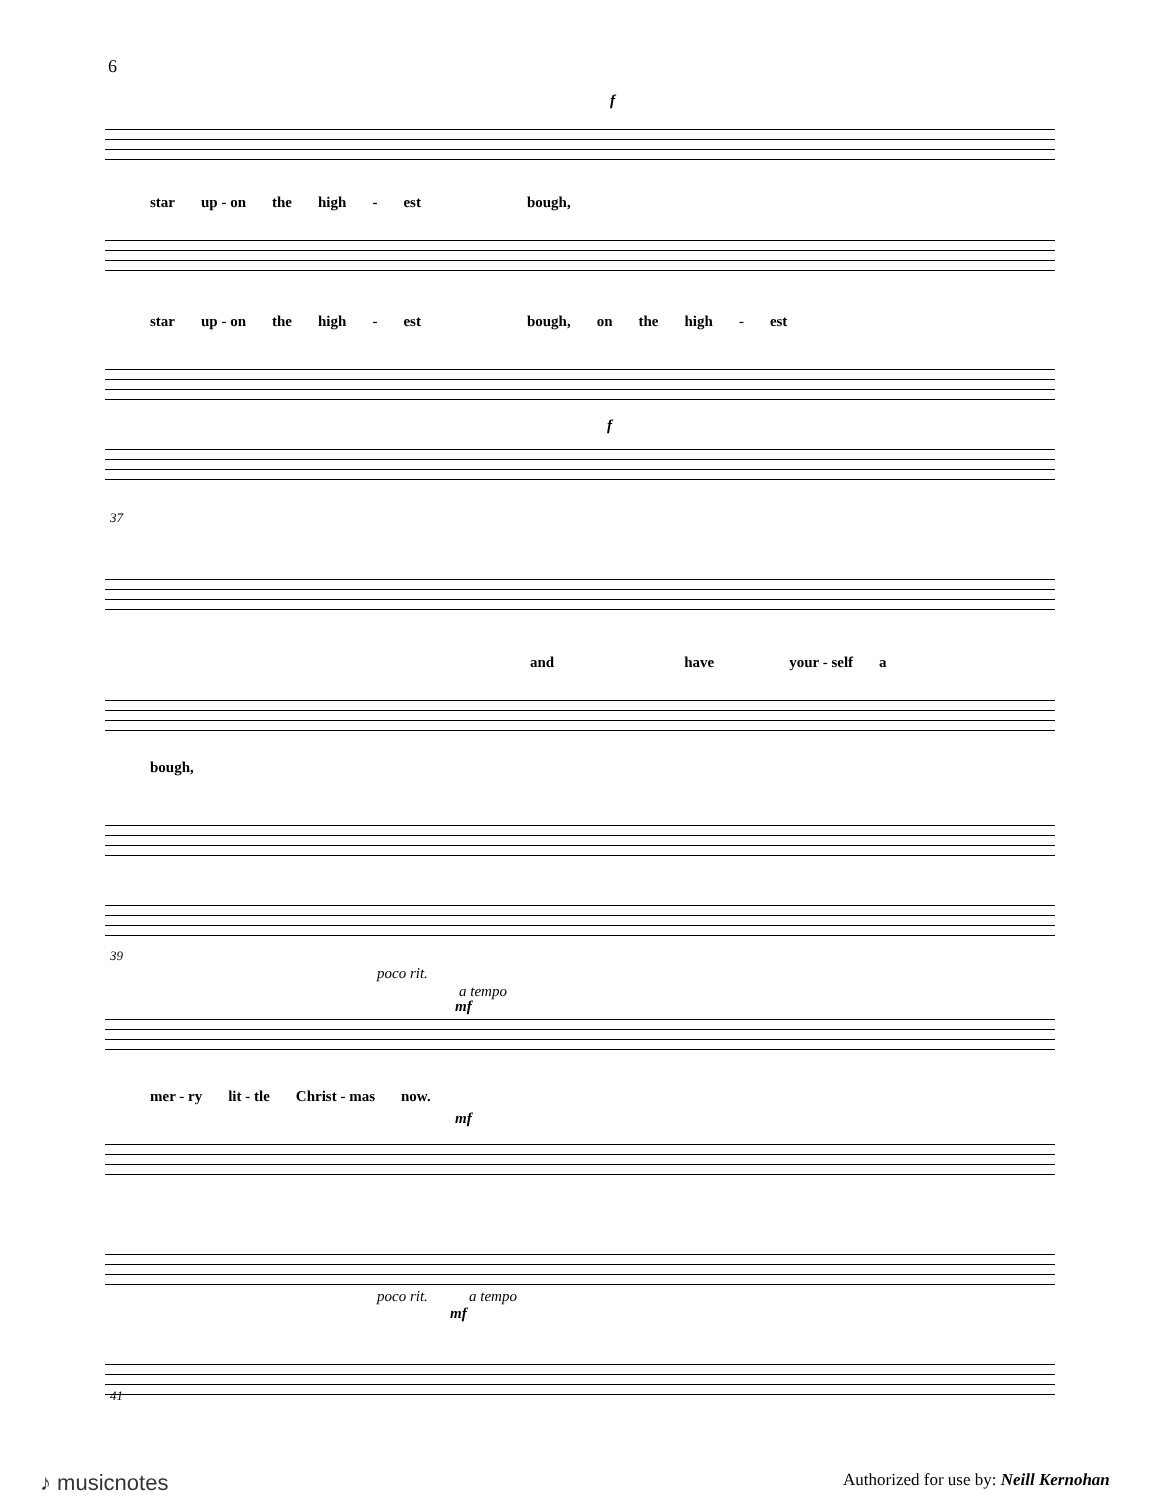6
f
star up - on the high - est bough,
star up - on the high - est bough, on the high - est
f
37
and have your - self a
bough,
39
poco rit.
a tempo
mf
mer - ry lit - tle Christ - mas now.
mf
poco rit. a tempo
mf
41
♪ musicnotes
Authorized for use by: Neill Kernohan